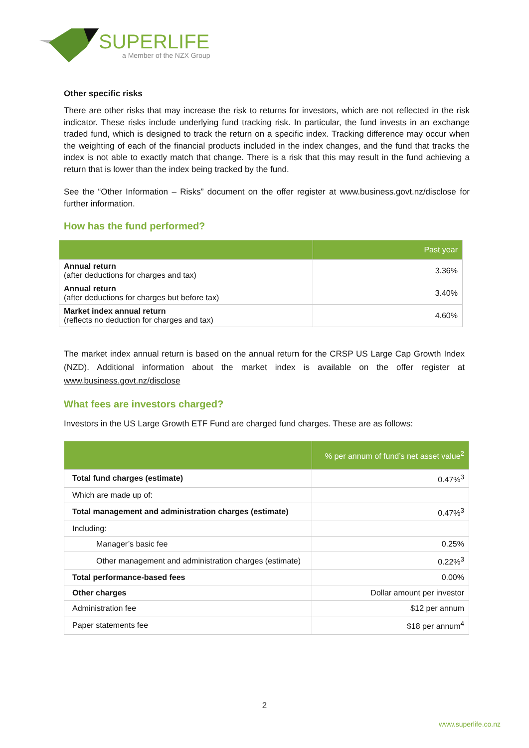SUPERLIFE
a Member of the NZX Group
Other specific risks
There are other risks that may increase the risk to returns for investors, which are not reflected in the risk indicator. These risks include underlying fund tracking risk. In particular, the fund invests in an exchange traded fund, which is designed to track the return on a specific index. Tracking difference may occur when the weighting of each of the financial products included in the index changes, and the fund that tracks the index is not able to exactly match that change. There is a risk that this may result in the fund achieving a return that is lower than the index being tracked by the fund.
See the “Other Information – Risks” document on the offer register at www.business.govt.nz/disclose for further information.
How has the fund performed?
| | Past year |
| --- | --- |
| Annual return (after deductions for charges and tax) | 3.36% |
| Annual return (after deductions for charges but before tax) | 3.40% |
| Market index annual return (reflects no deduction for charges and tax) | 4.60% |
The market index annual return is based on the annual return for the CRSP US Large Cap Growth Index (NZD). Additional information about the market index is available on the offer register at www.business.govt.nz/disclose
What fees are investors charged?
Investors in the US Large Growth ETF Fund are charged fund charges. These are as follows:
| | % per annum of fund’s net asset value<sup>2</sup> |
| --- | --- |
| Total fund charges (estimate) | 0.47%<sup>3</sup> |
| Which are made up of: | |
| Total management and administration charges (estimate) | 0.47%<sup>3</sup> |
| Including: | |
| Manager’s basic fee | 0.25% |
| Other management and administration charges (estimate) | 0.22%<sup>3</sup> |
| Total performance-based fees | 0.00% |
| Other charges | Dollar amount per investor |
| Administration fee | $12 per annum |
| Paper statements fee | $18 per annum<sup>4</sup> |
2
www.superlife.co.nz